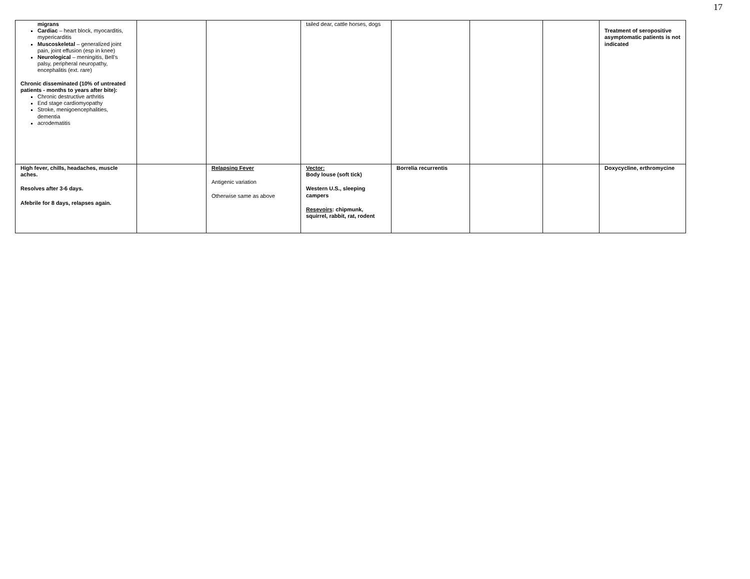17
| migrans Cardiac – heart block, myocarditis, mypericarditis Muscoskeletal – generalized joint pain, joint effusion (esp in knee) Neurological – meningitis, Bell’s palsy, peripheral neuropathy, encephalitis (ext. rare) Chronic disseminated (10% of untreated patients - months to years after bite): Chronic destructive arthritis End stage cardiomyopathy Stroke, menigoencephalities, dementia acrodematitis | | | tailed dear, cattle horses, dogs | | | | Treatment of seropositive asymptomatic patients is not indicated |
| High fever, chills, headaches, muscle aches. Resolves after 3-6 days. Afebrile for 8 days, relapses again. | | Relapsing Fever Antigenic variation Otherwise same as above | Vector: Body louse (soft tick) Western U.S., sleeping campers Resevoirs : chipmunk, squirrel, rabbit, rat, rodent | Borrelia recurrentis | | | Doxycycline, erthromycine |